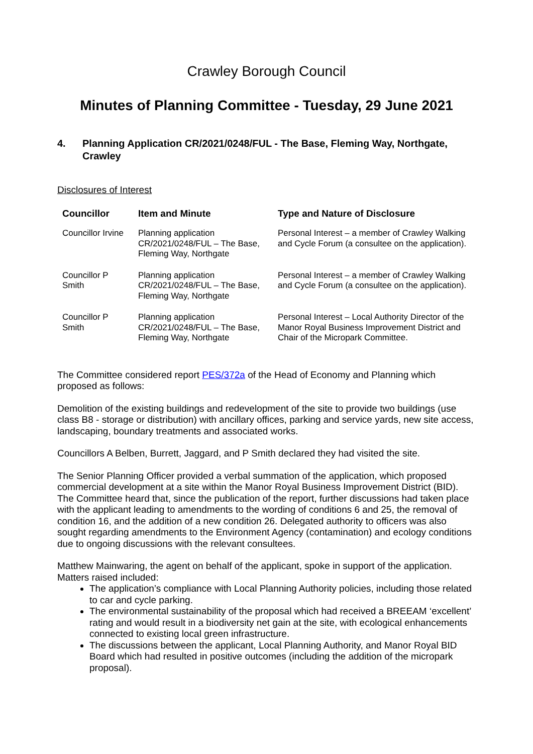Crawley Borough Council
Minutes of Planning Committee - Tuesday, 29 June 2021
4. Planning Application CR/2021/0248/FUL - The Base, Fleming Way, Northgate, Crawley
Disclosures of Interest
| Councillor | Item and Minute | Type and Nature of Disclosure |
| --- | --- | --- |
| Councillor Irvine | Planning application CR/2021/0248/FUL – The Base, Fleming Way, Northgate | Personal Interest – a member of Crawley Walking and Cycle Forum (a consultee on the application). |
| Councillor P Smith | Planning application CR/2021/0248/FUL – The Base, Fleming Way, Northgate | Personal Interest – a member of Crawley Walking and Cycle Forum (a consultee on the application). |
| Councillor P Smith | Planning application CR/2021/0248/FUL – The Base, Fleming Way, Northgate | Personal Interest – Local Authority Director of the Manor Royal Business Improvement District and Chair of the Micropark Committee. |
The Committee considered report PES/372a of the Head of Economy and Planning which proposed as follows:
Demolition of the existing buildings and redevelopment of the site to provide two buildings (use class B8 - storage or distribution) with ancillary offices, parking and service yards, new site access, landscaping, boundary treatments and associated works.
Councillors A Belben, Burrett, Jaggard, and P Smith declared they had visited the site.
The Senior Planning Officer provided a verbal summation of the application, which proposed commercial development at a site within the Manor Royal Business Improvement District (BID). The Committee heard that, since the publication of the report, further discussions had taken place with the applicant leading to amendments to the wording of conditions 6 and 25, the removal of condition 16, and the addition of a new condition 26. Delegated authority to officers was also sought regarding amendments to the Environment Agency (contamination) and ecology conditions due to ongoing discussions with the relevant consultees.
Matthew Mainwaring, the agent on behalf of the applicant, spoke in support of the application. Matters raised included:
The application’s compliance with Local Planning Authority policies, including those related to car and cycle parking.
The environmental sustainability of the proposal which had received a BREEAM ‘excellent’ rating and would result in a biodiversity net gain at the site, with ecological enhancements connected to existing local green infrastructure.
The discussions between the applicant, Local Planning Authority, and Manor Royal BID Board which had resulted in positive outcomes (including the addition of the micropark proposal).